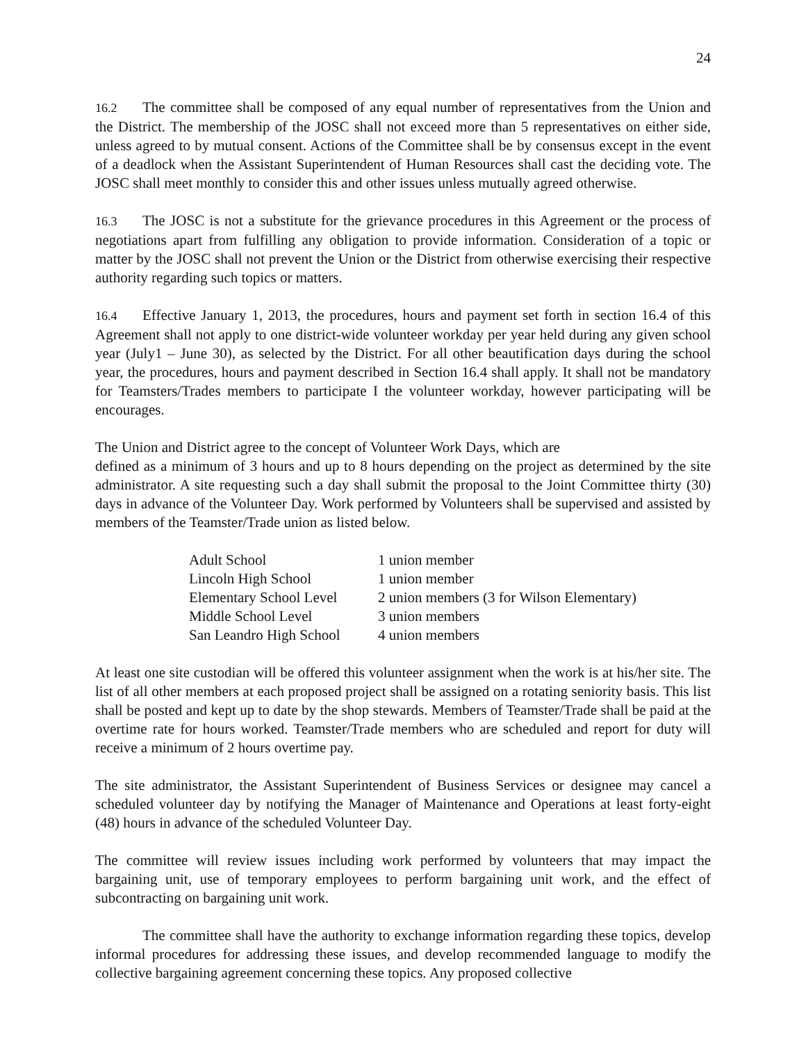24
16.2 The committee shall be composed of any equal number of representatives from the Union and the District. The membership of the JOSC shall not exceed more than 5 representatives on either side, unless agreed to by mutual consent. Actions of the Committee shall be by consensus except in the event of a deadlock when the Assistant Superintendent of Human Resources shall cast the deciding vote. The JOSC shall meet monthly to consider this and other issues unless mutually agreed otherwise.
16.3 The JOSC is not a substitute for the grievance procedures in this Agreement or the process of negotiations apart from fulfilling any obligation to provide information. Consideration of a topic or matter by the JOSC shall not prevent the Union or the District from otherwise exercising their respective authority regarding such topics or matters.
16.4 Effective January 1, 2013, the procedures, hours and payment set forth in section 16.4 of this Agreement shall not apply to one district-wide volunteer workday per year held during any given school year (July1 – June 30), as selected by the District. For all other beautification days during the school year, the procedures, hours and payment described in Section 16.4 shall apply. It shall not be mandatory for Teamsters/Trades members to participate I the volunteer workday, however participating will be encourages.
The Union and District agree to the concept of Volunteer Work Days, which are
defined as a minimum of 3 hours and up to 8 hours depending on the project as determined by the site administrator. A site requesting such a day shall submit the proposal to the Joint Committee thirty (30) days in advance of the Volunteer Day. Work performed by Volunteers shall be supervised and assisted by members of the Teamster/Trade union as listed below.
| Adult School | 1 union member |
| Lincoln High School | 1 union member |
| Elementary School Level | 2 union members (3 for Wilson Elementary) |
| Middle School Level | 3 union members |
| San Leandro High School | 4 union members |
At least one site custodian will be offered this volunteer assignment when the work is at his/her site. The list of all other members at each proposed project shall be assigned on a rotating seniority basis. This list shall be posted and kept up to date by the shop stewards. Members of Teamster/Trade shall be paid at the overtime rate for hours worked. Teamster/Trade members who are scheduled and report for duty will receive a minimum of 2 hours overtime pay.
The site administrator, the Assistant Superintendent of Business Services or designee may cancel a scheduled volunteer day by notifying the Manager of Maintenance and Operations at least forty-eight (48) hours in advance of the scheduled Volunteer Day.
The committee will review issues including work performed by volunteers that may impact the bargaining unit, use of temporary employees to perform bargaining unit work, and the effect of subcontracting on bargaining unit work.
The committee shall have the authority to exchange information regarding these topics, develop informal procedures for addressing these issues, and develop recommended language to modify the collective bargaining agreement concerning these topics. Any proposed collective